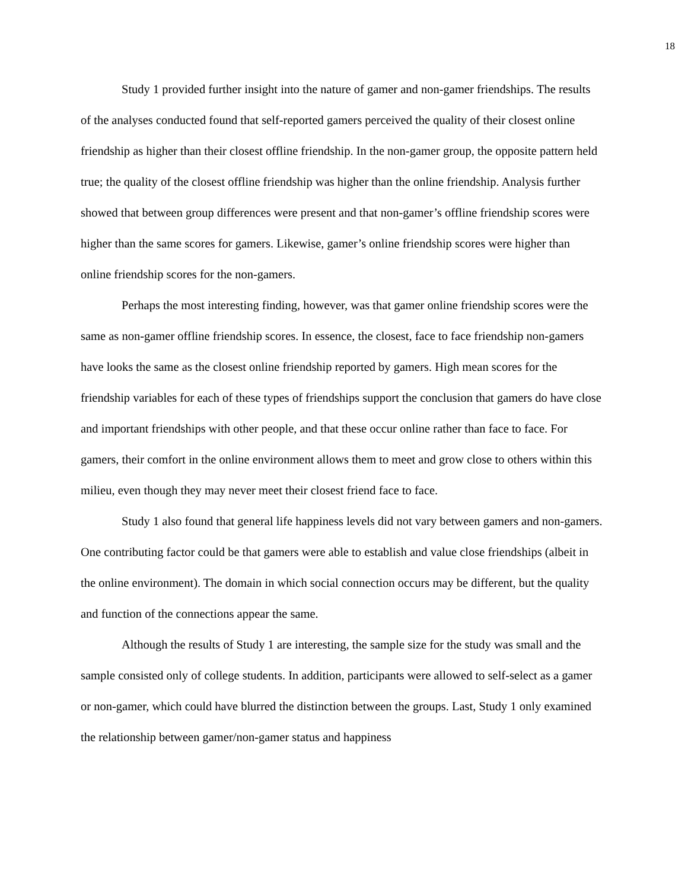18
Study 1 provided further insight into the nature of gamer and non-gamer friendships. The results of the analyses conducted found that self-reported gamers perceived the quality of their closest online friendship as higher than their closest offline friendship. In the non-gamer group, the opposite pattern held true; the quality of the closest offline friendship was higher than the online friendship. Analysis further showed that between group differences were present and that non-gamer’s offline friendship scores were higher than the same scores for gamers. Likewise, gamer’s online friendship scores were higher than online friendship scores for the non-gamers.
Perhaps the most interesting finding, however, was that gamer online friendship scores were the same as non-gamer offline friendship scores. In essence, the closest, face to face friendship non-gamers have looks the same as the closest online friendship reported by gamers. High mean scores for the friendship variables for each of these types of friendships support the conclusion that gamers do have close and important friendships with other people, and that these occur online rather than face to face. For gamers, their comfort in the online environment allows them to meet and grow close to others within this milieu, even though they may never meet their closest friend face to face.
Study 1 also found that general life happiness levels did not vary between gamers and non-gamers. One contributing factor could be that gamers were able to establish and value close friendships (albeit in the online environment). The domain in which social connection occurs may be different, but the quality and function of the connections appear the same.
Although the results of Study 1 are interesting, the sample size for the study was small and the sample consisted only of college students. In addition, participants were allowed to self-select as a gamer or non-gamer, which could have blurred the distinction between the groups. Last, Study 1 only examined the relationship between gamer/non-gamer status and happiness